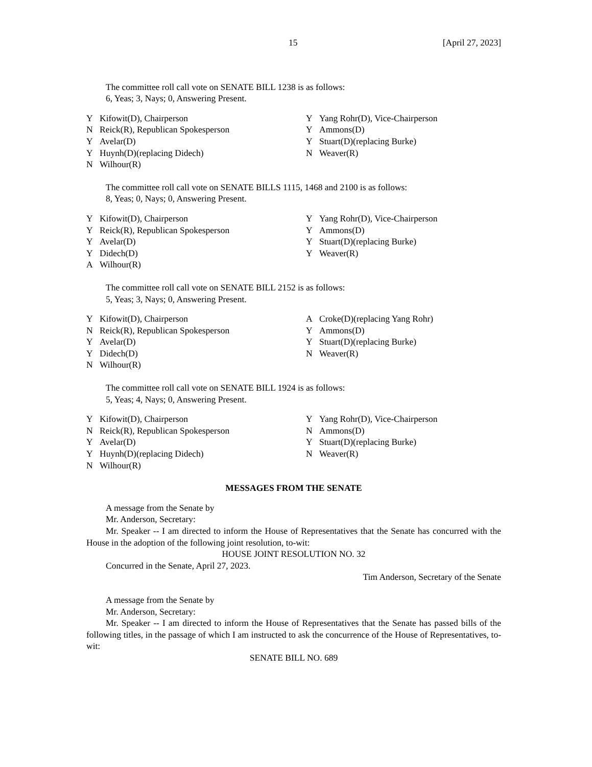15 [April 27, 2023]
The committee roll call vote on SENATE BILL 1238 is as follows:
6, Yeas; 3, Nays; 0, Answering Present.
| Y | Kifowit(D), Chairperson | Y | Yang Rohr(D), Vice-Chairperson |
| N | Reick(R), Republican Spokesperson | Y | Ammons(D) |
| Y | Avelar(D) | Y | Stuart(D)(replacing Burke) |
| Y | Huynh(D)(replacing Didech) | N | Weaver(R) |
| N | Wilhour(R) | | |
The committee roll call vote on SENATE BILLS 1115, 1468 and 2100 is as follows:
8, Yeas; 0, Nays; 0, Answering Present.
| Y | Kifowit(D), Chairperson | Y | Yang Rohr(D), Vice-Chairperson |
| Y | Reick(R), Republican Spokesperson | Y | Ammons(D) |
| Y | Avelar(D) | Y | Stuart(D)(replacing Burke) |
| Y | Didech(D) | Y | Weaver(R) |
| A | Wilhour(R) | | |
The committee roll call vote on SENATE BILL 2152 is as follows:
5, Yeas; 3, Nays; 0, Answering Present.
| Y | Kifowit(D), Chairperson | A | Croke(D)(replacing Yang Rohr) |
| N | Reick(R), Republican Spokesperson | Y | Ammons(D) |
| Y | Avelar(D) | Y | Stuart(D)(replacing Burke) |
| Y | Didech(D) | N | Weaver(R) |
| N | Wilhour(R) | | |
The committee roll call vote on SENATE BILL 1924 is as follows:
5, Yeas; 4, Nays; 0, Answering Present.
| Y | Kifowit(D), Chairperson | Y | Yang Rohr(D), Vice-Chairperson |
| N | Reick(R), Republican Spokesperson | N | Ammons(D) |
| Y | Avelar(D) | Y | Stuart(D)(replacing Burke) |
| Y | Huynh(D)(replacing Didech) | N | Weaver(R) |
| N | Wilhour(R) | | |
MESSAGES FROM THE SENATE
A message from the Senate by
Mr. Anderson, Secretary:
Mr. Speaker -- I am directed to inform the House of Representatives that the Senate has concurred with the House in the adoption of the following joint resolution, to-wit:
HOUSE JOINT RESOLUTION NO. 32
Concurred in the Senate, April 27, 2023.
Tim Anderson, Secretary of the Senate
A message from the Senate by
Mr. Anderson, Secretary:
Mr. Speaker -- I am directed to inform the House of Representatives that the Senate has passed bills of the following titles, in the passage of which I am instructed to ask the concurrence of the House of Representatives, to-wit:
SENATE BILL NO. 689